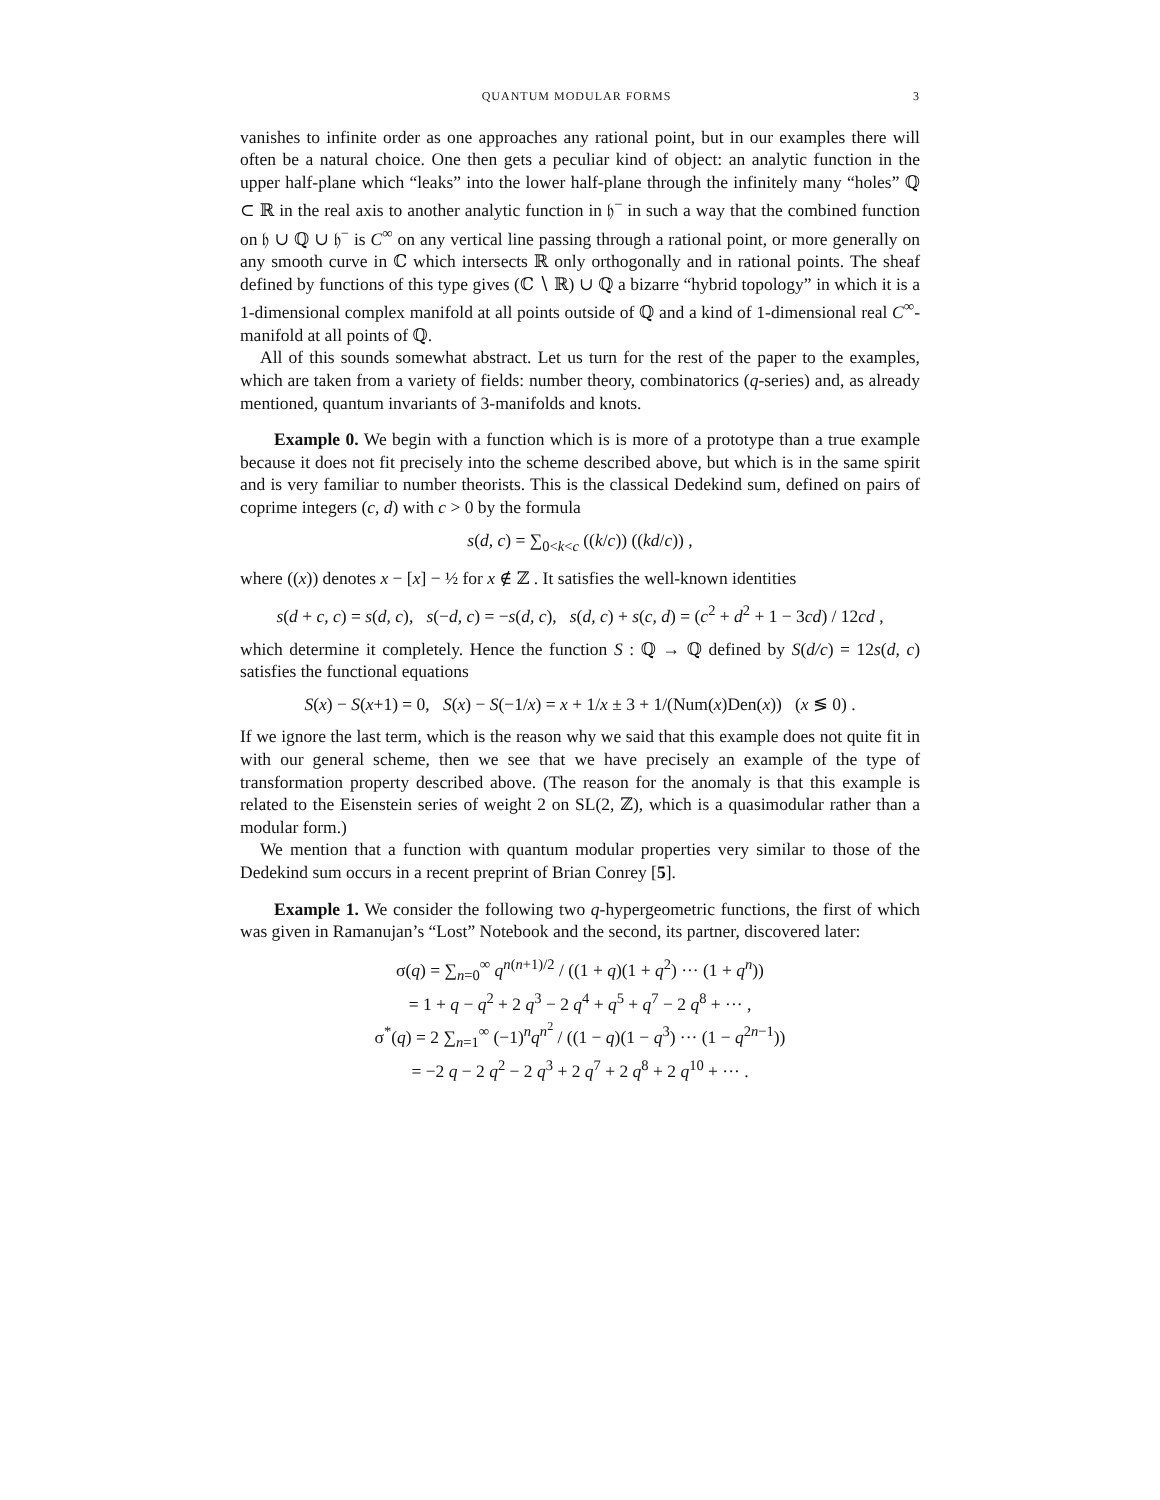QUANTUM MODULAR FORMS 3
vanishes to infinite order as one approaches any rational point, but in our examples there will often be a natural choice. One then gets a peculiar kind of object: an analytic function in the upper half-plane which “leaks” into the lower half-plane through the infinitely many “holes” ℚ ⊂ ℝ in the real axis to another analytic function in 𝔥<sup>−</sup> in such a way that the combined function on 𝔥 ∪ ℚ ∪ 𝔥<sup>−</sup> is C<sup>∞</sup> on any vertical line passing through a rational point, or more generally on any smooth curve in ℂ which intersects ℝ only orthogonally and in rational points. The sheaf defined by functions of this type gives (ℂ ∖ ℝ) ∪ ℚ a bizarre “hybrid topology” in which it is a 1-dimensional complex manifold at all points outside of ℚ and a kind of 1-dimensional real C<sup>∞</sup>-manifold at all points of ℚ.
All of this sounds somewhat abstract. Let us turn for the rest of the paper to the examples, which are taken from a variety of fields: number theory, combinatorics (q-series) and, as already mentioned, quantum invariants of 3-manifolds and knots.
Example 0. We begin with a function which is is more of a prototype than a true example because it does not fit precisely into the scheme described above, but which is in the same spirit and is very familiar to number theorists. This is the classical Dedekind sum, defined on pairs of coprime integers (c, d) with c > 0 by the formula
s(d, c) = ∑<sub>0<k<c</sub> ((k/c)) ((kd/c)) ,
where ((x)) denotes x − [x] − ½ for x ∉ ℤ . It satisfies the well-known identities
s(d + c, c) = s(d, c), s(−d, c) = −s(d, c), s(d, c) + s(c, d) = (c<sup>2</sup> + d<sup>2</sup> + 1 − 3cd) / 12cd ,
which determine it completely. Hence the function S : ℚ → ℚ defined by S(d/c) = 12s(d, c) satisfies the functional equations
S(x) − S(x+1) = 0, S(x) − S(−1/x) = x + 1/x ± 3 + 1/(Num(x)Den(x)) (x ≶ 0) .
If we ignore the last term, which is the reason why we said that this example does not quite fit in with our general scheme, then we see that we have precisely an example of the type of transformation property described above. (The reason for the anomaly is that this example is related to the Eisenstein series of weight 2 on SL(2, ℤ), which is a quasimodular rather than a modular form.)
We mention that a function with quantum modular properties very similar to those of the Dedekind sum occurs in a recent preprint of Brian Conrey [5].
Example 1. We consider the following two q-hypergeometric functions, the first of which was given in Ramanujan’s “Lost” Notebook and the second, its partner, discovered later:
σ(q) = ∑<sub>n=0</sub><sup>∞</sup> q<sup>n(n+1)/2</sup> / ((1 + q)(1 + q<sup>2</sup>) ··· (1 + q<sup>n</sup>))
= 1 + q − q<sup>2</sup> + 2 q<sup>3</sup> − 2 q<sup>4</sup> + q<sup>5</sup> + q<sup>7</sup> − 2 q<sup>8</sup> + ··· ,
σ<sup>*</sup>(q) = 2 ∑<sub>n=1</sub><sup>∞</sup> (−1)<sup>n</sup>q<sup>n<sup>2</sup></sup> / ((1 − q)(1 − q<sup>3</sup>) ··· (1 − q<sup>2n−1</sup>))
= −2 q − 2 q<sup>2</sup> − 2 q<sup>3</sup> + 2 q<sup>7</sup> + 2 q<sup>8</sup> + 2 q<sup>10</sup> + ··· .